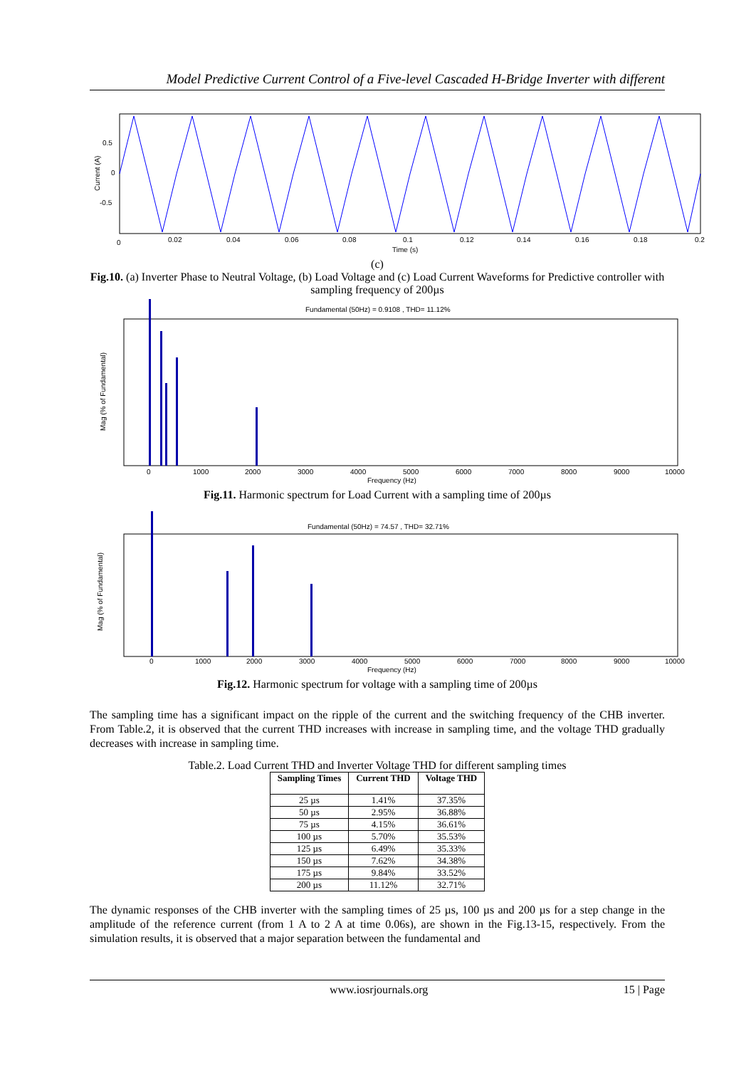Model Predictive Current Control of a Five-level Cascaded H-Bridge Inverter with different
0
0.02
0.04
0.06
0.08
0.1
0.12
0.14
0.16
0.18
0.2
Time (s)
0.5
0
-0.5
Current (A)
(c)
Fig.10. (a) Inverter Phase to Neutral Voltage, (b) Load Voltage and (c) Load Current Waveforms for Predictive controller with sampling frequency of 200µs
Fundamental (50Hz) = 0.9108 , THD= 11.12%
0
1000
2000
3000
4000
5000
6000
7000
8000
9000
10000
Frequency (Hz)
Mag (% of Fundamental)
Fig.11. Harmonic spectrum for Load Current with a sampling time of 200µs
Fundamental (50Hz) = 74.57 , THD= 32.71%
0
1000
2000
3000
4000
5000
6000
7000
8000
9000
10000
Frequency (Hz)
Mag (% of Fundamental)
Fig.12. Harmonic spectrum for voltage with a sampling time of 200µs
The sampling time has a significant impact on the ripple of the current and the switching frequency of the CHB inverter. From Table.2, it is observed that the current THD increases with increase in sampling time, and the voltage THD gradually decreases with increase in sampling time.
Table.2. Load Current THD and Inverter Voltage THD for different sampling times
| Sampling Times | Current THD | Voltage THD |
| --- | --- | --- |
| 25 µs | 1.41% | 37.35% |
| 50 µs | 2.95% | 36.88% |
| 75 µs | 4.15% | 36.61% |
| 100 µs | 5.70% | 35.53% |
| 125 µs | 6.49% | 35.33% |
| 150 µs | 7.62% | 34.38% |
| 175 µs | 9.84% | 33.52% |
| 200 µs | 11.12% | 32.71% |
The dynamic responses of the CHB inverter with the sampling times of 25 µs, 100 µs and 200 µs for a step change in the amplitude of the reference current (from 1 A to 2 A at time 0.06s), are shown in the Fig.13-15, respectively. From the simulation results, it is observed that a major separation between the fundamental and
www.iosrjournals.org 15 | Page